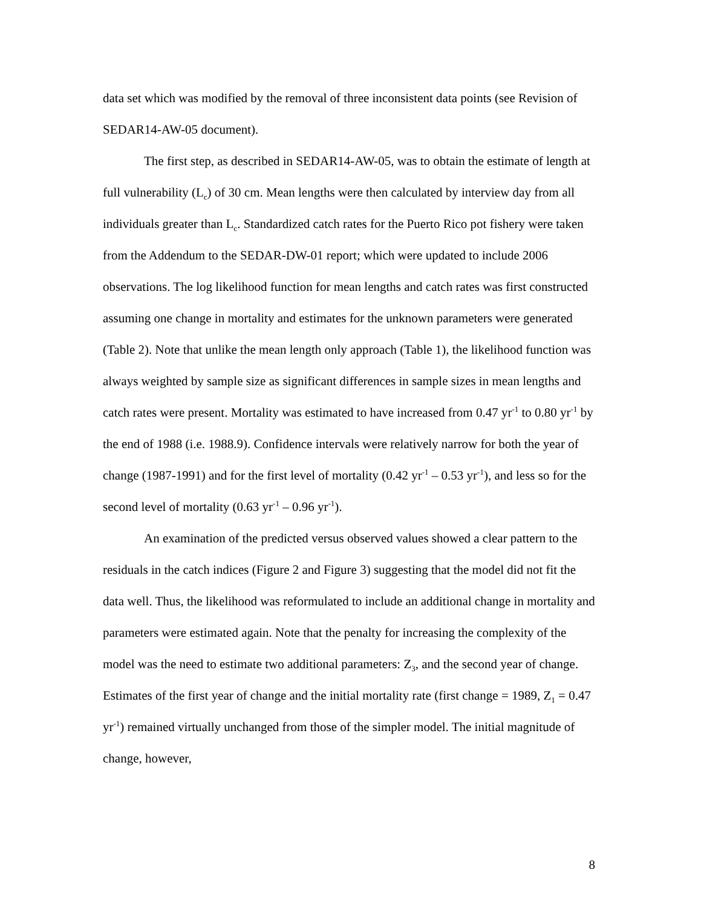data set which was modified by the removal of three inconsistent data points (see Revision of SEDAR14-AW-05 document).
The first step, as described in SEDAR14-AW-05, was to obtain the estimate of length at full vulnerability (L<sub>c</sub>) of 30 cm. Mean lengths were then calculated by interview day from all individuals greater than L<sub>c</sub>. Standardized catch rates for the Puerto Rico pot fishery were taken from the Addendum to the SEDAR-DW-01 report; which were updated to include 2006 observations. The log likelihood function for mean lengths and catch rates was first constructed assuming one change in mortality and estimates for the unknown parameters were generated (Table 2). Note that unlike the mean length only approach (Table 1), the likelihood function was always weighted by sample size as significant differences in sample sizes in mean lengths and catch rates were present. Mortality was estimated to have increased from 0.47 yr<sup>-1</sup> to 0.80 yr<sup>-1</sup> by the end of 1988 (i.e. 1988.9). Confidence intervals were relatively narrow for both the year of change (1987-1991) and for the first level of mortality (0.42 yr<sup>-1</sup> – 0.53 yr<sup>-1</sup>), and less so for the second level of mortality (0.63 yr<sup>-1</sup> – 0.96 yr<sup>-1</sup>).
An examination of the predicted versus observed values showed a clear pattern to the residuals in the catch indices (Figure 2 and Figure 3) suggesting that the model did not fit the data well. Thus, the likelihood was reformulated to include an additional change in mortality and parameters were estimated again. Note that the penalty for increasing the complexity of the model was the need to estimate two additional parameters: Z<sub>3</sub>, and the second year of change. Estimates of the first year of change and the initial mortality rate (first change = 1989, Z<sub>1</sub> = 0.47 yr<sup>-1</sup>) remained virtually unchanged from those of the simpler model. The initial magnitude of change, however,
8